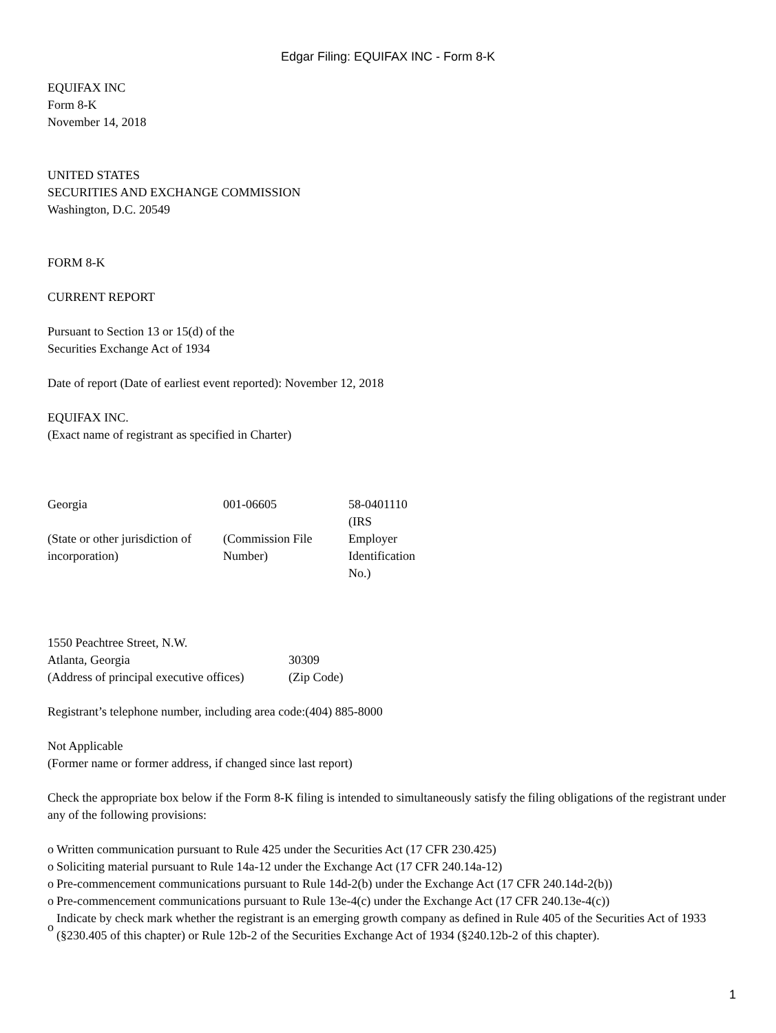Edgar Filing: EQUIFAX INC - Form 8-K
EQUIFAX INC
Form 8-K
November 14, 2018
UNITED STATES
SECURITIES AND EXCHANGE COMMISSION
Washington, D.C. 20549
FORM 8-K
CURRENT REPORT
Pursuant to Section 13 or 15(d) of the
Securities Exchange Act of 1934
Date of report (Date of earliest event reported): November 12, 2018
EQUIFAX INC.
(Exact name of registrant as specified in Charter)
| Georgia | 001-06605 | 58-0401110 |
| | | (IRS |
| (State or other jurisdiction of incorporation) | (Commission File Number) | Employer Identification No.) |
1550 Peachtree Street, N.W.
| Atlanta, Georgia | 30309 |
| (Address of principal executive offices) | (Zip Code) |
Registrant’s telephone number, including area code:(404) 885-8000
Not Applicable
(Former name or former address, if changed since last report)
Check the appropriate box below if the Form 8-K filing is intended to simultaneously satisfy the filing obligations of the registrant under any of the following provisions:
| o | Written communication pursuant to Rule 425 under the Securities Act (17 CFR 230.425) |
| o | Soliciting material pursuant to Rule 14a-12 under the Exchange Act (17 CFR 240.14a-12) |
| o | Pre-commencement communications pursuant to Rule 14d-2(b) under the Exchange Act (17 CFR 240.14d-2(b)) |
| o | Pre-commencement communications pursuant to Rule 13e-4(c) under the Exchange Act (17 CFR 240.13e-4(c)) |
| o | Indicate by check mark whether the registrant is an emerging growth company as defined in Rule 405 of the Securities Act of 1933 (§230.405 of this chapter) or Rule 12b-2 of the Securities Exchange Act of 1934 (§240.12b-2 of this chapter). |
1